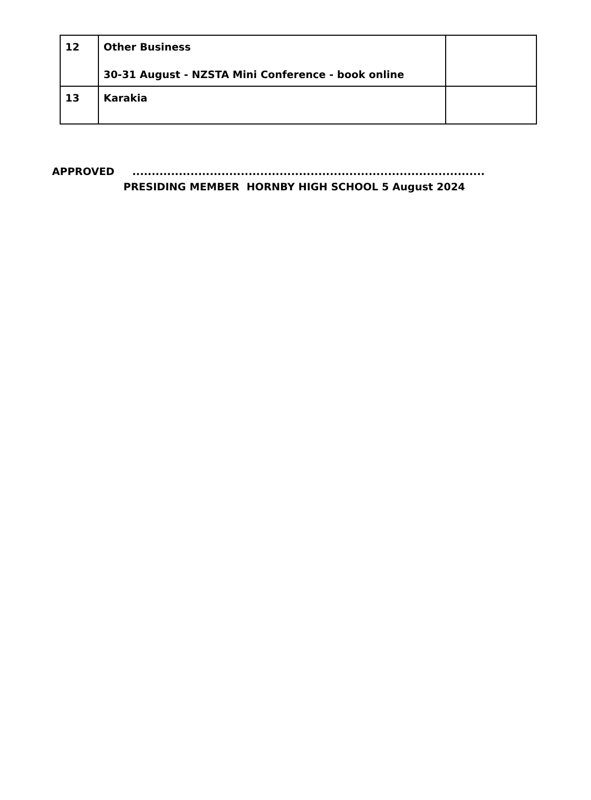| 12 | Other Business 30-31 August - NZSTA Mini Conference - book online | |
| 13 | Karakia | |
APPROVED ...........................................................................................
PRESIDING MEMBER HORNBY HIGH SCHOOL 5 August 2024